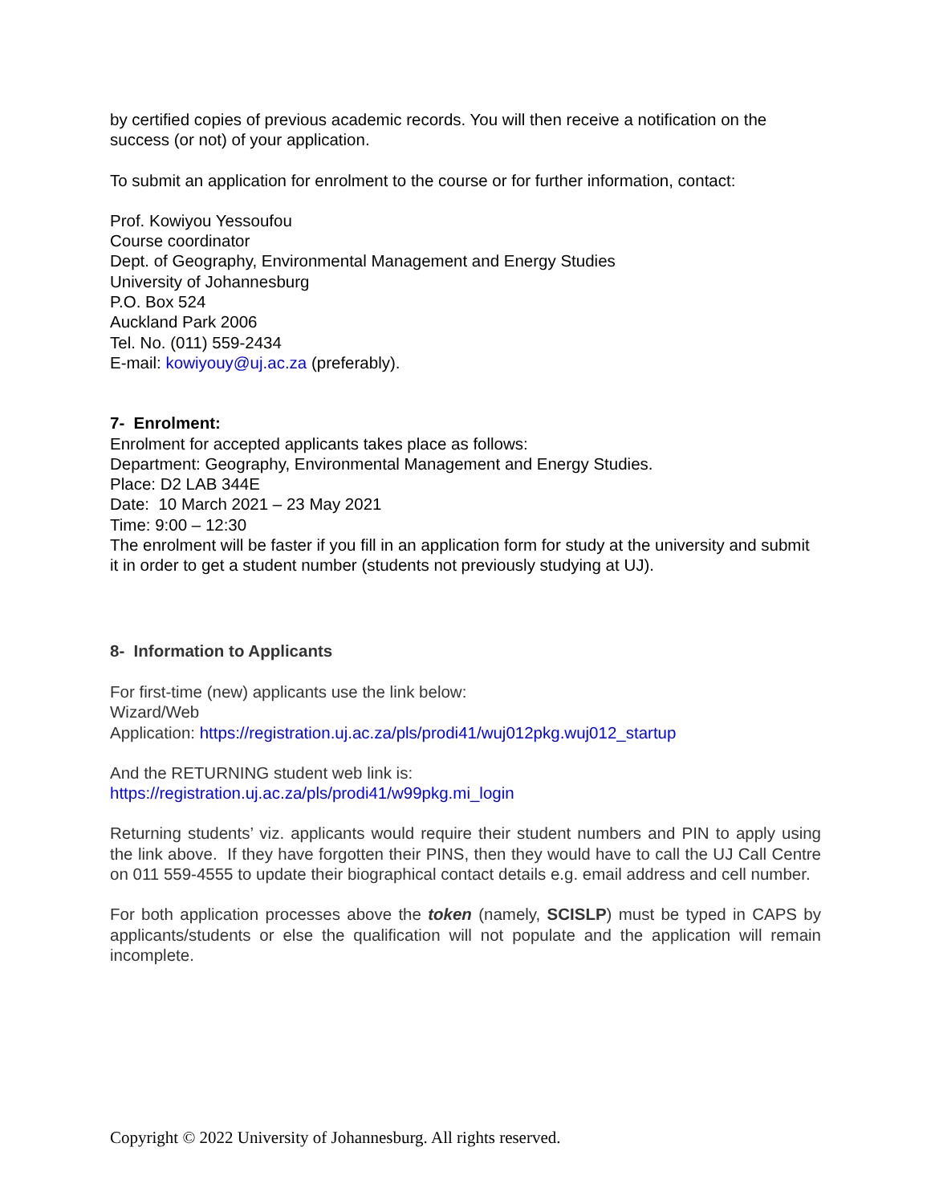by certified copies of previous academic records. You will then receive a notification on the success (or not) of your application.
To submit an application for enrolment to the course or for further information, contact:
Prof. Kowiyou Yessoufou
Course coordinator
Dept. of Geography, Environmental Management and Energy Studies
University of Johannesburg
P.O. Box 524
Auckland Park 2006
Tel. No. (011) 559-2434
E-mail: kowiyouy@uj.ac.za (preferably).
7- Enrolment:
Enrolment for accepted applicants takes place as follows:
Department: Geography, Environmental Management and Energy Studies.
Place: D2 LAB 344E
Date: 10 March 2021 – 23 May 2021
Time: 9:00 – 12:30
The enrolment will be faster if you fill in an application form for study at the university and submit it in order to get a student number (students not previously studying at UJ).
8- Information to Applicants
For first-time (new) applicants use the link below:
Wizard/Web
Application: https://registration.uj.ac.za/pls/prodi41/wuj012pkg.wuj012_startup
And the RETURNING student web link is:
https://registration.uj.ac.za/pls/prodi41/w99pkg.mi_login
Returning students’ viz. applicants would require their student numbers and PIN to apply using the link above. If they have forgotten their PINS, then they would have to call the UJ Call Centre on 011 559-4555 to update their biographical contact details e.g. email address and cell number.
For both application processes above the token (namely, SCISLP) must be typed in CAPS by applicants/students or else the qualification will not populate and the application will remain incomplete.
Copyright © 2022 University of Johannesburg. All rights reserved.